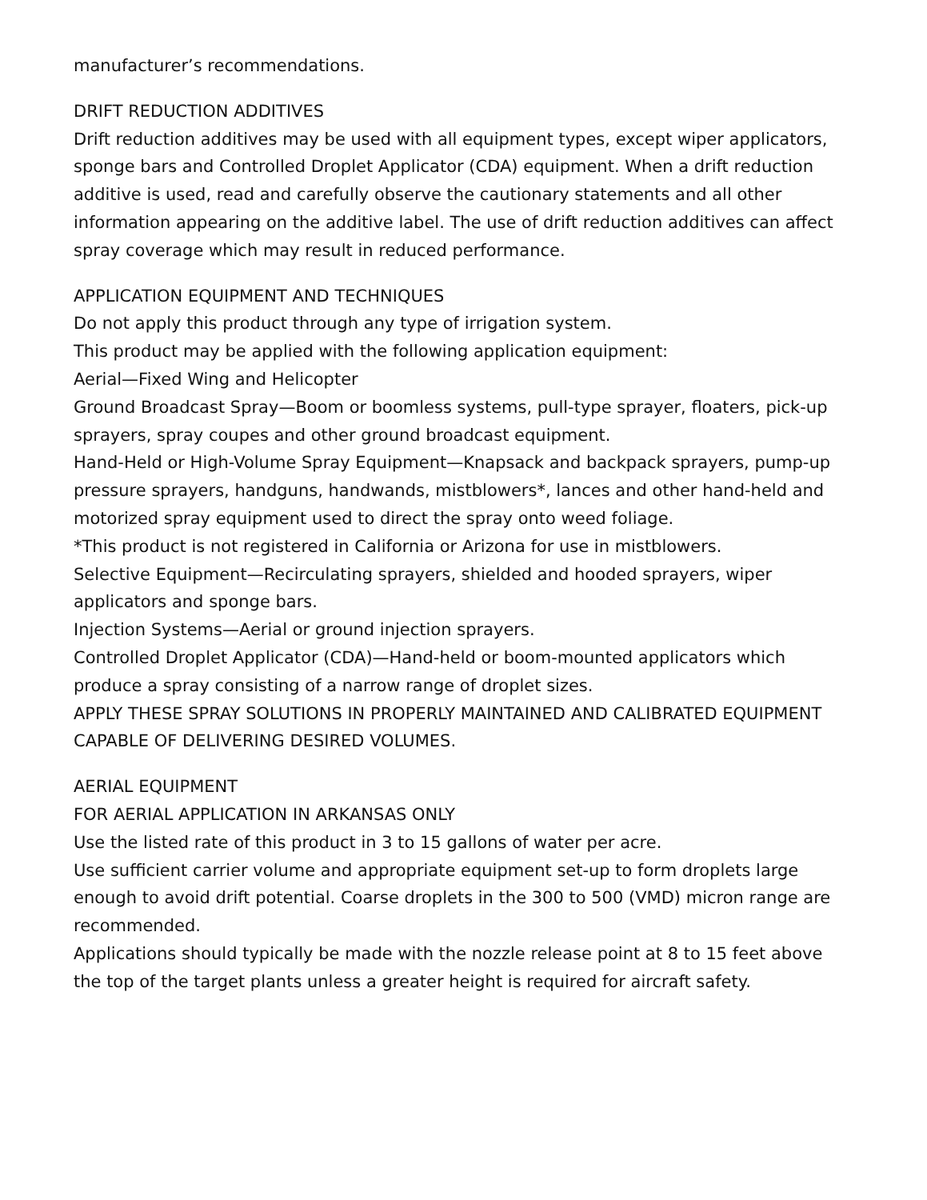manufacturer’s recommendations.
DRIFT REDUCTION ADDITIVES
Drift reduction additives may be used with all equipment types, except wiper applicators, sponge bars and Controlled Droplet Applicator (CDA) equipment. When a drift reduction additive is used, read and carefully observe the cautionary statements and all other information appearing on the additive label. The use of drift reduction additives can affect spray coverage which may result in reduced performance.
APPLICATION EQUIPMENT AND TECHNIQUES
Do not apply this product through any type of irrigation system.
This product may be applied with the following application equipment:
Aerial—Fixed Wing and Helicopter
Ground Broadcast Spray—Boom or boomless systems, pull-type sprayer, floaters, pick-up sprayers, spray coupes and other ground broadcast equipment.
Hand-Held or High-Volume Spray Equipment—Knapsack and backpack sprayers, pump-up pressure sprayers, handguns, handwands, mistblowers*, lances and other hand-held and motorized spray equipment used to direct the spray onto weed foliage.
*This product is not registered in California or Arizona for use in mistblowers.
Selective Equipment—Recirculating sprayers, shielded and hooded sprayers, wiper applicators and sponge bars.
Injection Systems—Aerial or ground injection sprayers.
Controlled Droplet Applicator (CDA)—Hand-held or boom-mounted applicators which produce a spray consisting of a narrow range of droplet sizes.
APPLY THESE SPRAY SOLUTIONS IN PROPERLY MAINTAINED AND CALIBRATED EQUIPMENT CAPABLE OF DELIVERING DESIRED VOLUMES.
AERIAL EQUIPMENT
FOR AERIAL APPLICATION IN ARKANSAS ONLY
Use the listed rate of this product in 3 to 15 gallons of water per acre.
Use sufficient carrier volume and appropriate equipment set-up to form droplets large enough to avoid drift potential. Coarse droplets in the 300 to 500 (VMD) micron range are recommended.
Applications should typically be made with the nozzle release point at 8 to 15 feet above the top of the target plants unless a greater height is required for aircraft safety.